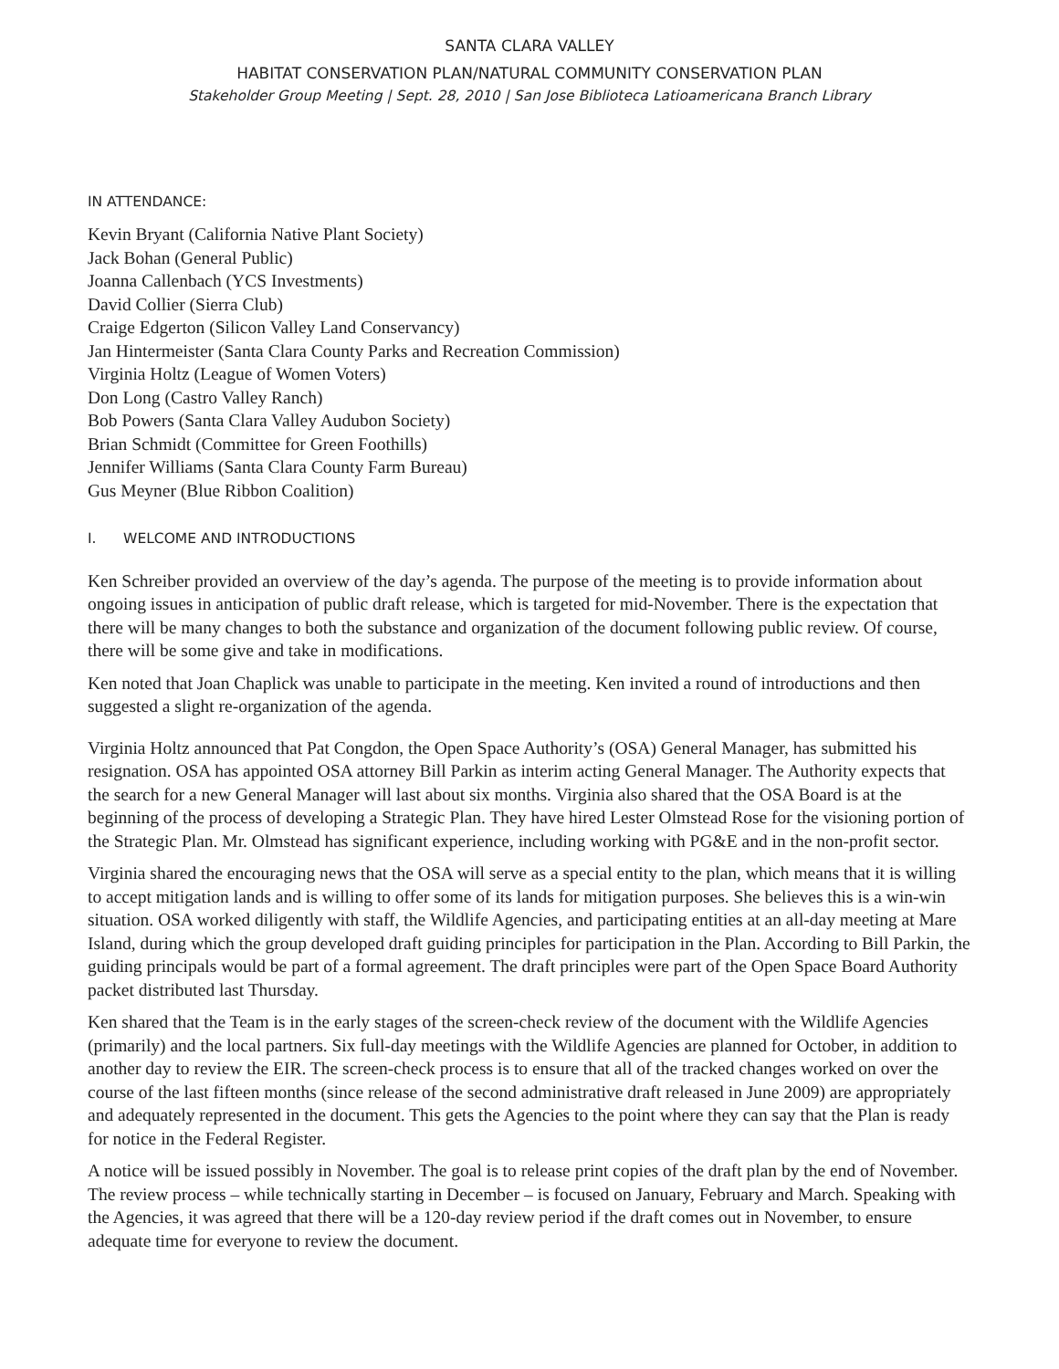SANTA CLARA VALLEY
HABITAT CONSERVATION PLAN/NATURAL COMMUNITY CONSERVATION PLAN
Stakeholder Group Meeting | Sept. 28, 2010 | San Jose Biblioteca Latioamericana Branch Library
IN ATTENDANCE:
Kevin Bryant (California Native Plant Society)
Jack Bohan (General Public)
Joanna Callenbach (YCS Investments)
David Collier (Sierra Club)
Craige Edgerton (Silicon Valley Land Conservancy)
Jan Hintermeister (Santa Clara County Parks and Recreation Commission)
Virginia Holtz (League of Women Voters)
Don Long (Castro Valley Ranch)
Bob Powers (Santa Clara Valley Audubon Society)
Brian Schmidt (Committee for Green Foothills)
Jennifer Williams (Santa Clara County Farm Bureau)
Gus Meyner (Blue Ribbon Coalition)
I. WELCOME AND INTRODUCTIONS
Ken Schreiber provided an overview of the day’s agenda. The purpose of the meeting is to provide information about ongoing issues in anticipation of public draft release, which is targeted for mid-November. There is the expectation that there will be many changes to both the substance and organization of the document following public review. Of course, there will be some give and take in modifications.
Ken noted that Joan Chaplick was unable to participate in the meeting. Ken invited a round of introductions and then suggested a slight re-organization of the agenda.
Virginia Holtz announced that Pat Congdon, the Open Space Authority’s (OSA) General Manager, has submitted his resignation. OSA has appointed OSA attorney Bill Parkin as interim acting General Manager. The Authority expects that the search for a new General Manager will last about six months. Virginia also shared that the OSA Board is at the beginning of the process of developing a Strategic Plan. They have hired Lester Olmstead Rose for the visioning portion of the Strategic Plan. Mr. Olmstead has significant experience, including working with PG&E and in the non-profit sector.
Virginia shared the encouraging news that the OSA will serve as a special entity to the plan, which means that it is willing to accept mitigation lands and is willing to offer some of its lands for mitigation purposes. She believes this is a win-win situation. OSA worked diligently with staff, the Wildlife Agencies, and participating entities at an all-day meeting at Mare Island, during which the group developed draft guiding principles for participation in the Plan. According to Bill Parkin, the guiding principals would be part of a formal agreement. The draft principles were part of the Open Space Board Authority packet distributed last Thursday.
Ken shared that the Team is in the early stages of the screen-check review of the document with the Wildlife Agencies (primarily) and the local partners. Six full-day meetings with the Wildlife Agencies are planned for October, in addition to another day to review the EIR. The screen-check process is to ensure that all of the tracked changes worked on over the course of the last fifteen months (since release of the second administrative draft released in June 2009) are appropriately and adequately represented in the document. This gets the Agencies to the point where they can say that the Plan is ready for notice in the Federal Register.
A notice will be issued possibly in November. The goal is to release print copies of the draft plan by the end of November. The review process – while technically starting in December – is focused on January, February and March. Speaking with the Agencies, it was agreed that there will be a 120-day review period if the draft comes out in November, to ensure adequate time for everyone to review the document.